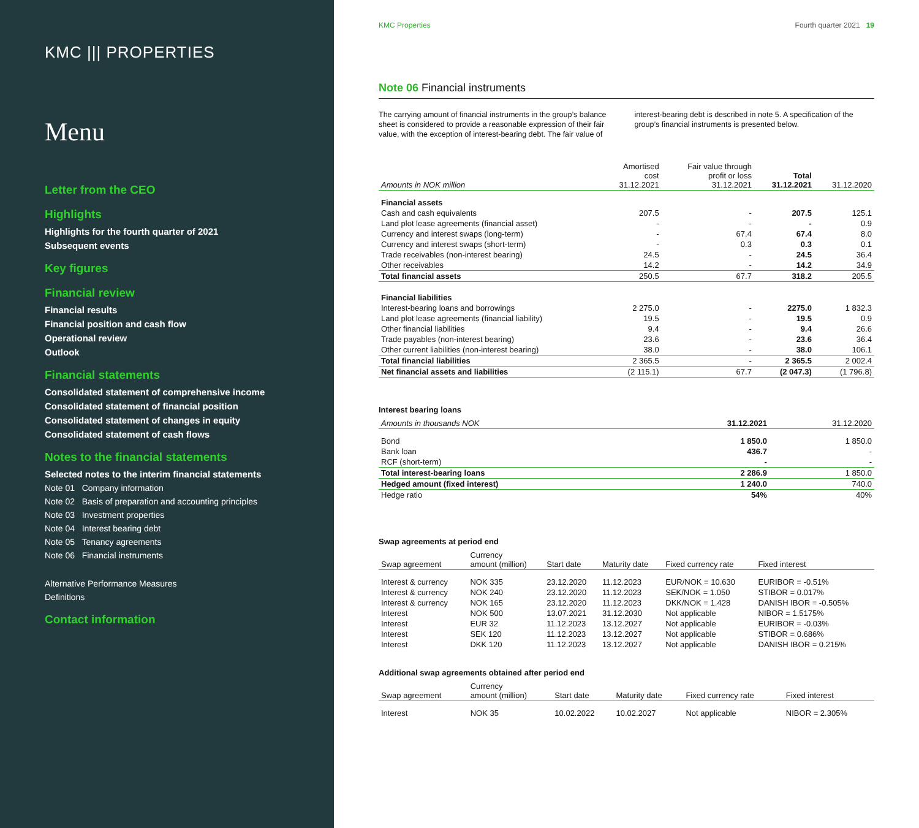KMC ||| PROPERTIES
Menu
Letter from the CEO
Highlights
Highlights for the fourth quarter of 2021
Subsequent events
Key figures
Financial review
Financial results
Financial position and cash flow
Operational review
Outlook
Financial statements
Consolidated statement of comprehensive income
Consolidated statement of financial position
Consolidated statement of changes in equity
Consolidated statement of cash flows
Notes to the financial statements
Selected notes to the interim financial statements
Note 01 Company information
Note 02 Basis of preparation and accounting principles
Note 03 Investment properties
Note 04 Interest bearing debt
Note 05 Tenancy agreements
Note 06 Financial instruments
Alternative Performance Measures
Definitions
Contact information
KMC Properties Fourth quarter 2021 19
Note 06 Financial instruments
The carrying amount of financial instruments in the group’s balance sheet is considered to provide a reasonable expression of their fair value, with the exception of interest-bearing debt. The fair value of interest-bearing debt is described in note 5. A specification of the group’s financial instruments is presented below.
| Amounts in NOK million | Amortised cost 31.12.2021 | Fair value through profit or loss 31.12.2021 | Total 31.12.2021 | 31.12.2020 |
| --- | --- | --- | --- | --- |
| Financial assets | | | | |
| Cash and cash equivalents | 207.5 | - | 207.5 | 125.1 |
| Land plot lease agreements (financial asset) | - | - | - | 0.9 |
| Currency and interest swaps (long-term) | - | 67.4 | 67.4 | 8.0 |
| Currency and interest swaps (short-term) | - | 0.3 | 0.3 | 0.1 |
| Trade receivables (non-interest bearing) | 24.5 | - | 24.5 | 36.4 |
| Other receivables | 14.2 | - | 14.2 | 34.9 |
| Total financial assets | 250.5 | 67.7 | 318.2 | 205.5 |
| Financial liabilities | | | | |
| Interest-bearing loans and borrowings | 2 275.0 | - | 2275.0 | 1 832.3 |
| Land plot lease agreements (financial liability) | 19.5 | - | 19.5 | 0.9 |
| Other financial liabilities | 9.4 | - | 9.4 | 26.6 |
| Trade payables (non-interest bearing) | 23.6 | - | 23.6 | 36.4 |
| Other current liabilities (non-interest bearing) | 38.0 | - | 38.0 | 106.1 |
| Total financial liabilities | 2 365.5 | - | 2 365.5 | 2 002.4 |
| Net financial assets and liabilities | (2 115.1) | 67.7 | (2 047.3) | (1 796.8) |
Interest bearing loans
| Amounts in thousands NOK | 31.12.2021 | 31.12.2020 |
| --- | --- | --- |
| Bond | 1 850.0 | 1 850.0 |
| Bank loan | 436.7 | - |
| RCF (short-term) | - | - |
| Total interest-bearing loans | 2 286.9 | 1 850.0 |
| Hedged amount (fixed interest) | 1 240.0 | 740.0 |
| Hedge ratio | 54% | 40% |
Swap agreements at period end
| Swap agreement | Currency amount (million) | Start date | Maturity date | Fixed currency rate | Fixed interest |
| --- | --- | --- | --- | --- | --- |
| Interest & currency | NOK 335 | 23.12.2020 | 11.12.2023 | EUR/NOK = 10.630 | EURIBOR = -0.51% |
| Interest & currency | NOK 240 | 23.12.2020 | 11.12.2023 | SEK/NOK = 1.050 | STIBOR = 0.017% |
| Interest & currency | NOK 165 | 23.12.2020 | 11.12.2023 | DKK/NOK = 1.428 | DANISH IBOR = -0.505% |
| Interest | NOK 500 | 13.07.2021 | 31.12.2030 | Not applicable | NIBOR = 1.5175% |
| Interest | EUR 32 | 11.12.2023 | 13.12.2027 | Not applicable | EURIBOR = -0.03% |
| Interest | SEK 120 | 11.12.2023 | 13.12.2027 | Not applicable | STIBOR = 0.686% |
| Interest | DKK 120 | 11.12.2023 | 13.12.2027 | Not applicable | DANISH IBOR = 0.215% |
Additional swap agreements obtained after period end
| Swap agreement | Currency amount (million) | Start date | Maturity date | Fixed currency rate | Fixed interest |
| --- | --- | --- | --- | --- | --- |
| Interest | NOK 35 | 10.02.2022 | 10.02.2027 | Not applicable | NIBOR = 2.305% |